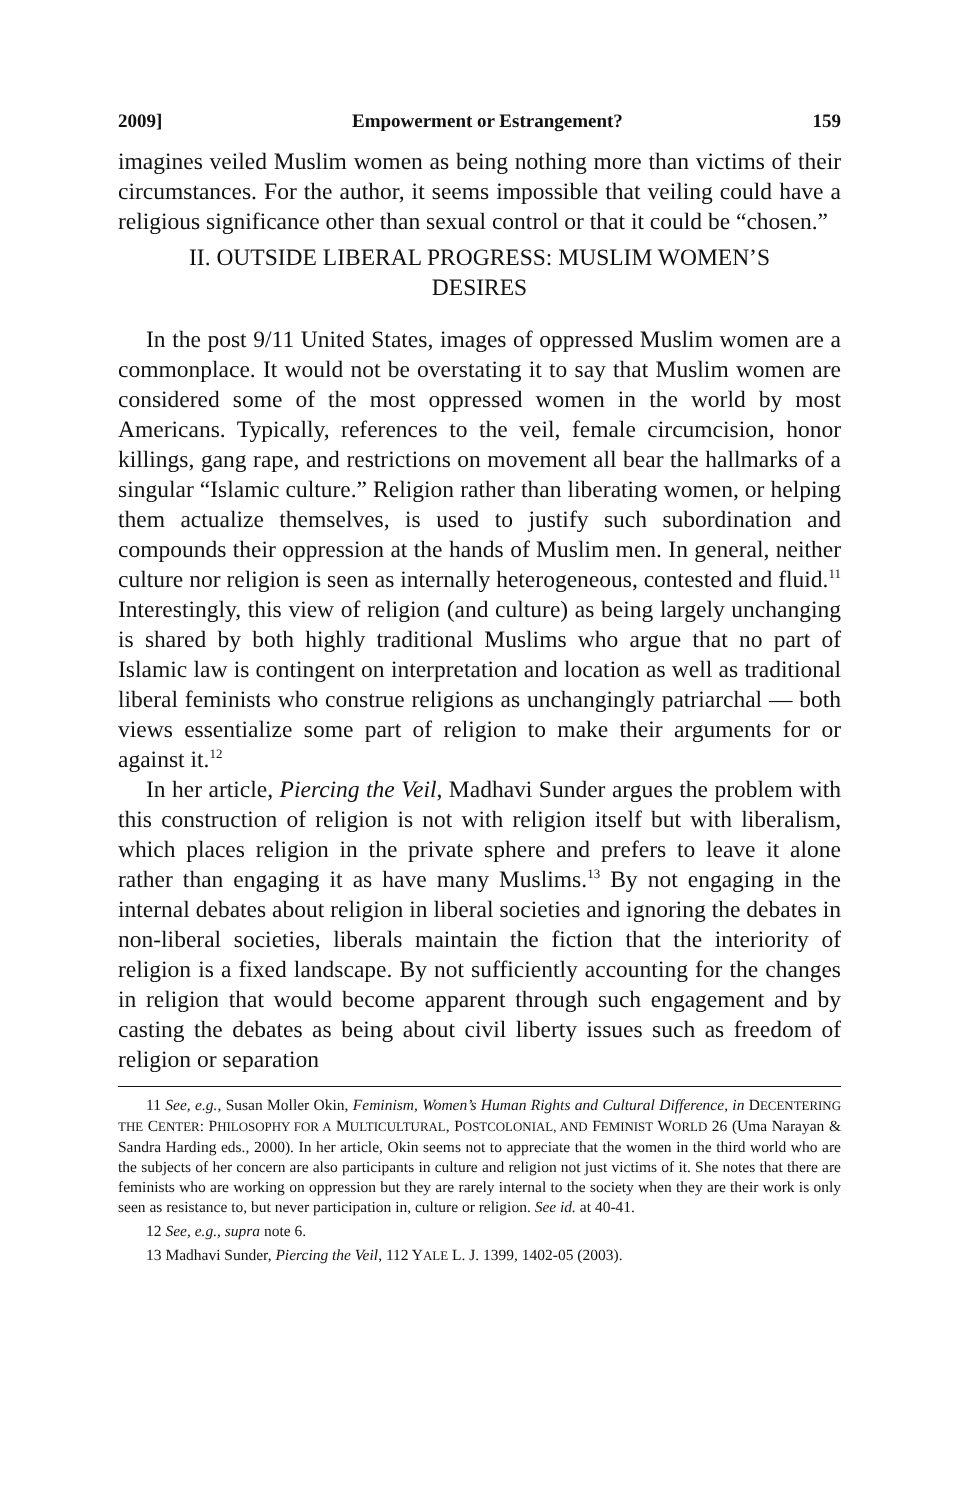2009] Empowerment or Estrangement? 159
imagines veiled Muslim women as being nothing more than victims of their circumstances. For the author, it seems impossible that veiling could have a religious significance other than sexual control or that it could be “chosen.”
II. OUTSIDE LIBERAL PROGRESS: MUSLIM WOMEN’S DESIRES
In the post 9/11 United States, images of oppressed Muslim women are a commonplace. It would not be overstating it to say that Muslim women are considered some of the most oppressed women in the world by most Americans. Typically, references to the veil, female circumcision, honor killings, gang rape, and restrictions on movement all bear the hallmarks of a singular “Islamic culture.” Religion rather than liberating women, or helping them actualize themselves, is used to justify such subordination and compounds their oppression at the hands of Muslim men. In general, neither culture nor religion is seen as internally heterogeneous, contested and fluid.<sup>11</sup> Interestingly, this view of religion (and culture) as being largely unchanging is shared by both highly traditional Muslims who argue that no part of Islamic law is contingent on interpretation and location as well as traditional liberal feminists who construe religions as unchangingly patriarchal — both views essentialize some part of religion to make their arguments for or against it.<sup>12</sup>
In her article, Piercing the Veil, Madhavi Sunder argues the problem with this construction of religion is not with religion itself but with liberalism, which places religion in the private sphere and prefers to leave it alone rather than engaging it as have many Muslims.<sup>13</sup> By not engaging in the internal debates about religion in liberal societies and ignoring the debates in non-liberal societies, liberals maintain the fiction that the interiority of religion is a fixed landscape. By not sufficiently accounting for the changes in religion that would become apparent through such engagement and by casting the debates as being about civil liberty issues such as freedom of religion or separation
11 See, e.g., Susan Moller Okin, Feminism, Women’s Human Rights and Cultural Difference, in DECENTERING THE CENTER: PHILOSOPHY FOR A MULTICULTURAL, POSTCOLONIAL, AND FEMINIST WORLD 26 (Uma Narayan & Sandra Harding eds., 2000). In her article, Okin seems not to appreciate that the women in the third world who are the subjects of her concern are also participants in culture and religion not just victims of it. She notes that there are feminists who are working on oppression but they are rarely internal to the society when they are their work is only seen as resistance to, but never participation in, culture or religion. See id. at 40-41.
12 See, e.g., supra note 6.
13 Madhavi Sunder, Piercing the Veil, 112 YALE L. J. 1399, 1402-05 (2003).